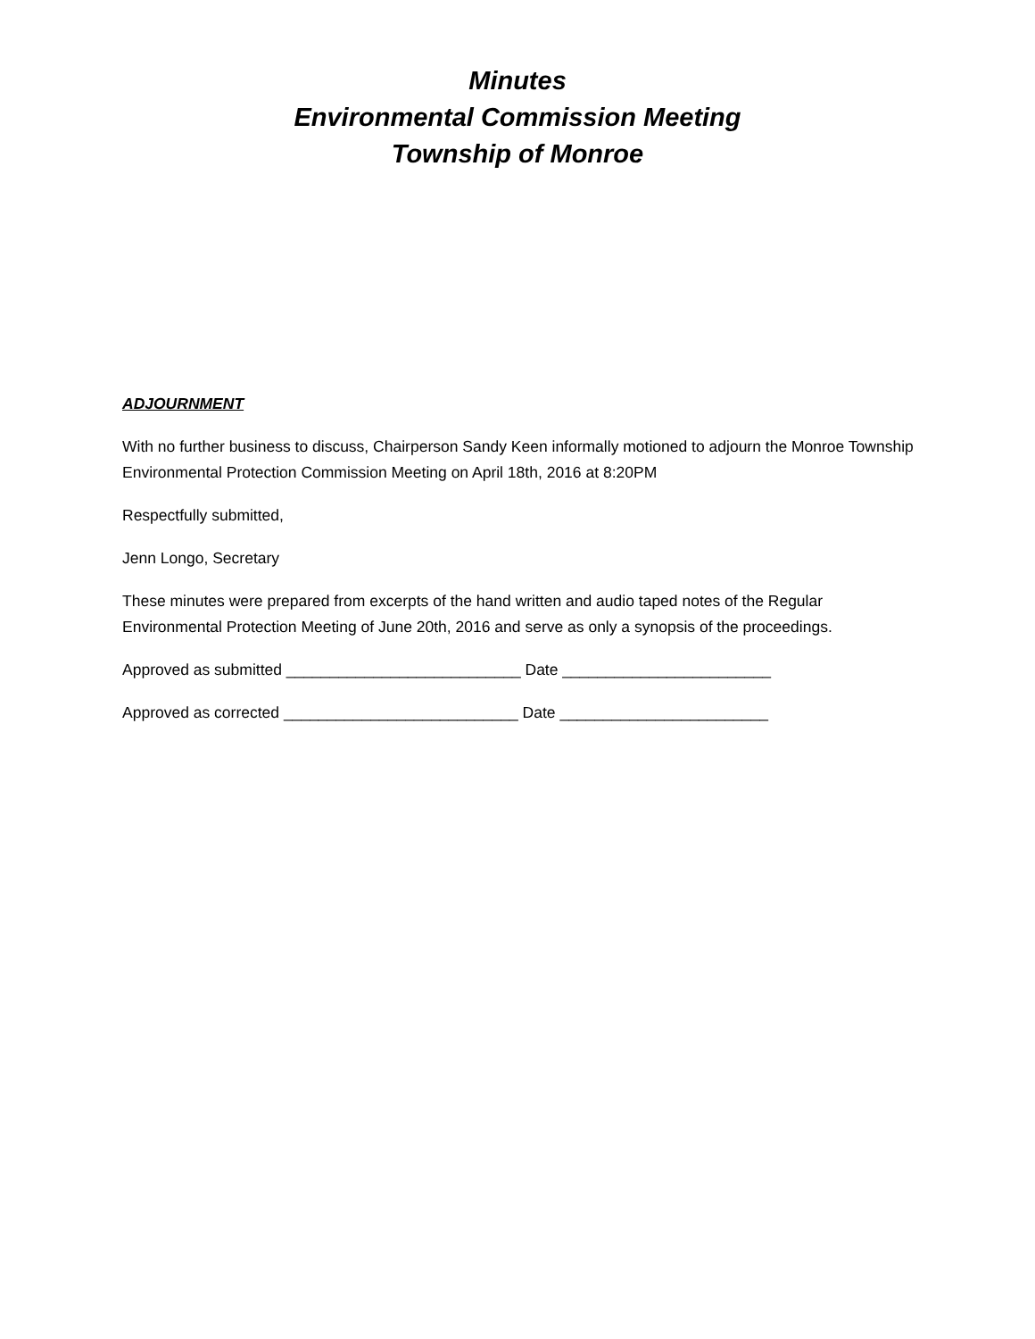Minutes
Environmental Commission Meeting
Township of Monroe
ADJOURNMENT
With no further business to discuss, Chairperson Sandy Keen informally motioned to adjourn the Monroe Township Environmental Protection Commission Meeting on April 18th, 2016 at 8:20PM
Respectfully submitted,
Jenn Longo, Secretary
These minutes were prepared from excerpts of the hand written and audio taped notes of the Regular Environmental Protection Meeting of June 20th, 2016 and serve as only a synopsis of the proceedings.
Approved as submitted ___________________________ Date ________________________
Approved as corrected ___________________________ Date ________________________